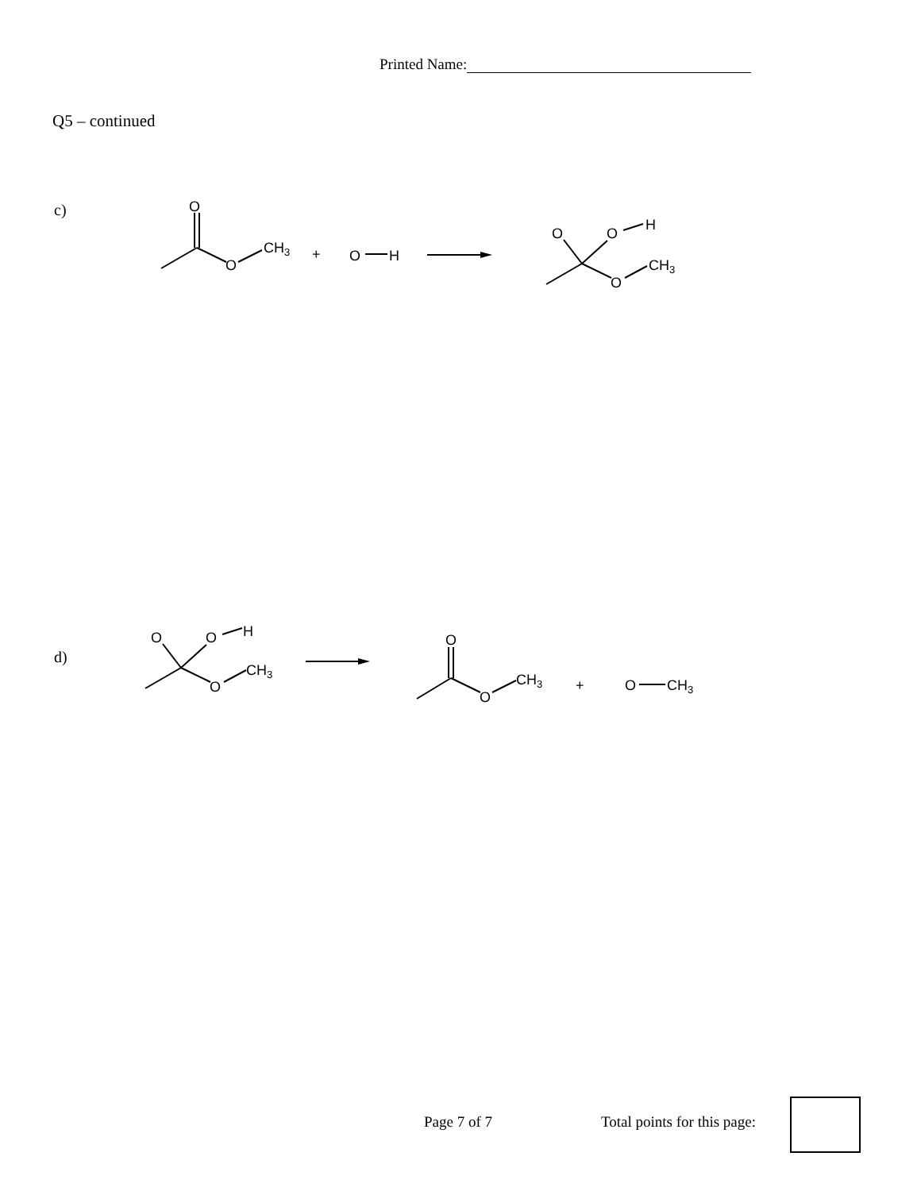Printed Name:
Q5 – continued
c)
d)
O
O
CH3
+
O
H
O
O
H
O
CH3
O
O
H
O
CH3
O
O
CH3
+
O
CH3
Page 7 of 7 Total points for this page: